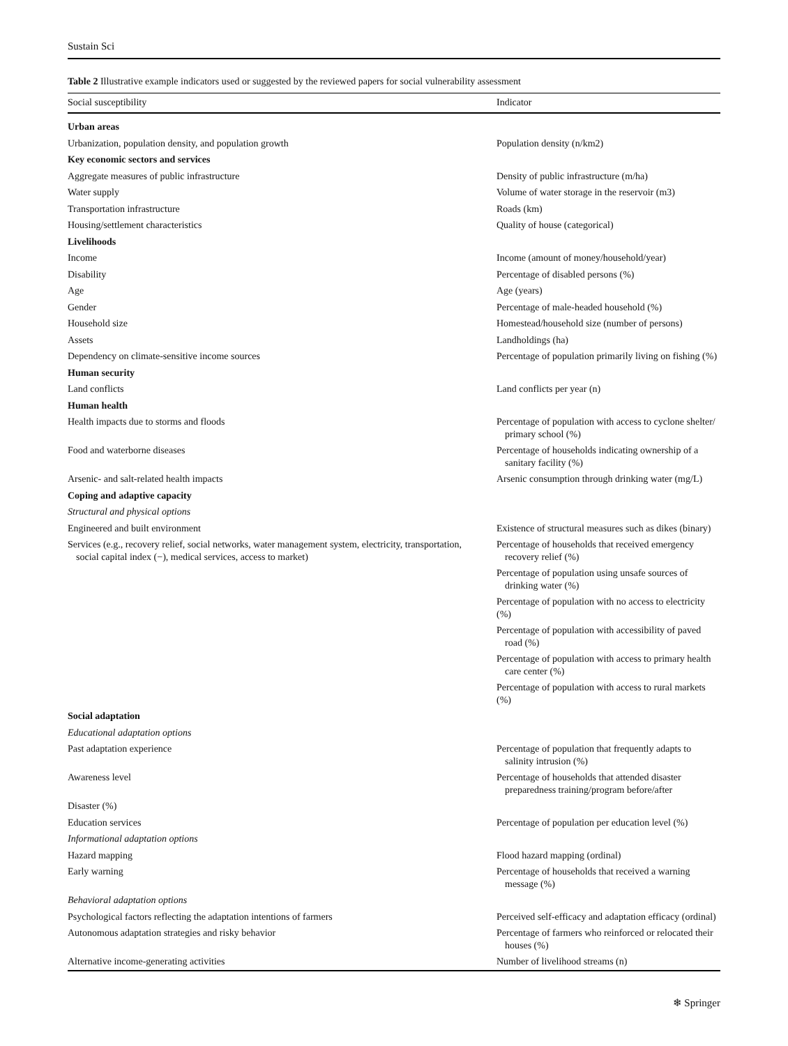Sustain Sci
Table 2 Illustrative example indicators used or suggested by the reviewed papers for social vulnerability assessment
| Social susceptibility | Indicator |
| --- | --- |
| Urban areas | |
| Urbanization, population density, and population growth | Population density (n/km2) |
| Key economic sectors and services | |
| Aggregate measures of public infrastructure | Density of public infrastructure (m/ha) |
| Water supply | Volume of water storage in the reservoir (m3) |
| Transportation infrastructure | Roads (km) |
| Housing/settlement characteristics | Quality of house (categorical) |
| Livelihoods | |
| Income | Income (amount of money/household/year) |
| Disability | Percentage of disabled persons (%) |
| Age | Age (years) |
| Gender | Percentage of male-headed household (%) |
| Household size | Homestead/household size (number of persons) |
| Assets | Landholdings (ha) |
| Dependency on climate-sensitive income sources | Percentage of population primarily living on fishing (%) |
| Human security | |
| Land conflicts | Land conflicts per year (n) |
| Human health | |
| Health impacts due to storms and floods | Percentage of population with access to cyclone shelter/ primary school (%) |
| Food and waterborne diseases | Percentage of households indicating ownership of a sanitary facility (%) |
| Arsenic- and salt-related health impacts | Arsenic consumption through drinking water (mg/L) |
| Coping and adaptive capacity | |
| Structural and physical options | |
| Engineered and built environment | Existence of structural measures such as dikes (binary) |
| Services (e.g., recovery relief, social networks, water management system, electricity, transportation, social capital index (−), medical services, access to market) | Percentage of households that received emergency recovery relief (%) |
| | Percentage of population using unsafe sources of drinking water (%) |
| | Percentage of population with no access to electricity (%) |
| | Percentage of population with accessibility of paved road (%) |
| | Percentage of population with access to primary health care center (%) |
| | Percentage of population with access to rural markets (%) |
| Social adaptation | |
| Educational adaptation options | |
| Past adaptation experience | Percentage of population that frequently adapts to salinity intrusion (%) |
| Awareness level | Percentage of households that attended disaster preparedness training/program before/after |
| Disaster (%) | |
| Education services | Percentage of population per education level (%) |
| Informational adaptation options | |
| Hazard mapping | Flood hazard mapping (ordinal) |
| Early warning | Percentage of households that received a warning message (%) |
| Behavioral adaptation options | |
| Psychological factors reflecting the adaptation intentions of farmers | Perceived self-efficacy and adaptation efficacy (ordinal) |
| Autonomous adaptation strategies and risky behavior | Percentage of farmers who reinforced or relocated their houses (%) |
| Alternative income-generating activities | Number of livelihood streams (n) |
❄ Springer